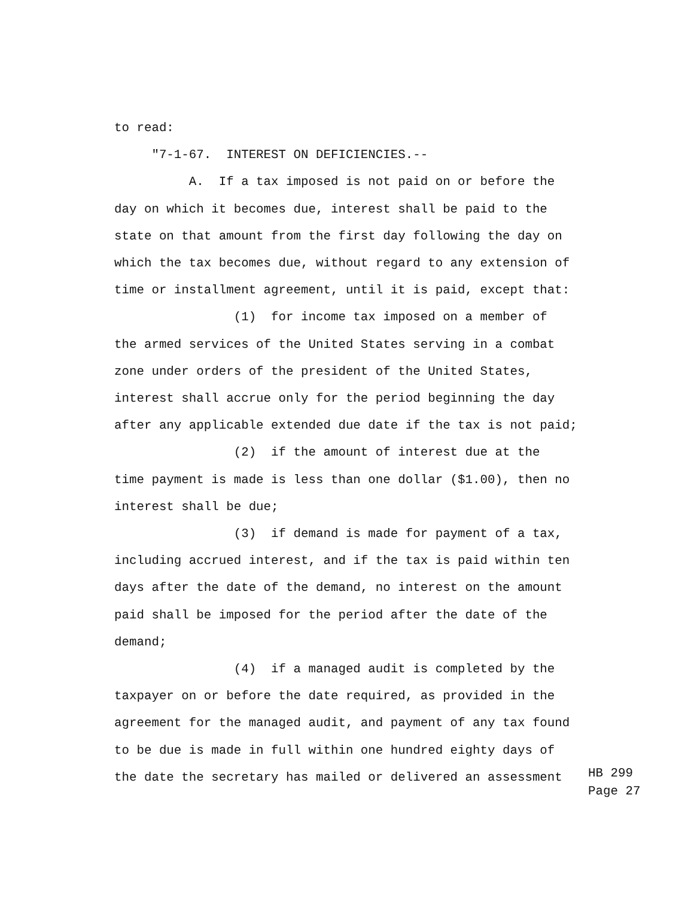to read:
"7-1-67. INTEREST ON DEFICIENCIES.--
A. If a tax imposed is not paid on or before the
day on which it becomes due, interest shall be paid to the
state on that amount from the first day following the day on
which the tax becomes due, without regard to any extension of
time or installment agreement, until it is paid, except that:
(1) for income tax imposed on a member of
the armed services of the United States serving in a combat
zone under orders of the president of the United States,
interest shall accrue only for the period beginning the day
after any applicable extended due date if the tax is not paid;
(2) if the amount of interest due at the
time payment is made is less than one dollar ($1.00), then no
interest shall be due;
(3) if demand is made for payment of a tax,
including accrued interest, and if the tax is paid within ten
days after the date of the demand, no interest on the amount
paid shall be imposed for the period after the date of the
demand;
(4) if a managed audit is completed by the
taxpayer on or before the date required, as provided in the
agreement for the managed audit, and payment of any tax found
to be due is made in full within one hundred eighty days of
the date the secretary has mailed or delivered an assessment
HB 299 Page 27